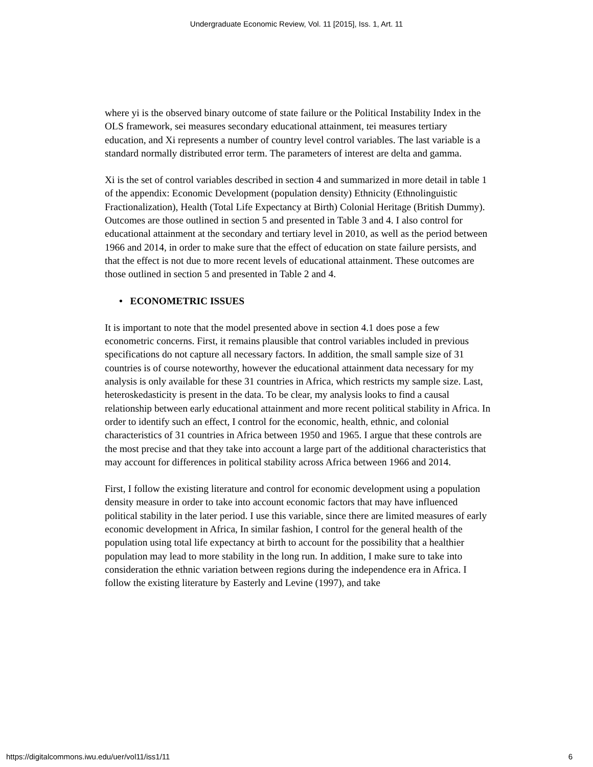Undergraduate Economic Review, Vol. 11 [2015], Iss. 1, Art. 11
where yi is the observed binary outcome of state failure or the Political Instability Index in the OLS framework, sei measures secondary educational attainment, tei measures tertiary education, and Xi represents a number of country level control variables. The last variable is a standard normally distributed error term. The parameters of interest are delta and gamma.
Xi is the set of control variables described in section 4 and summarized in more detail in table 1 of the appendix: Economic Development (population density) Ethnicity (Ethnolinguistic Fractionalization), Health (Total Life Expectancy at Birth) Colonial Heritage (British Dummy). Outcomes are those outlined in section 5 and presented in Table 3 and 4. I also control for educational attainment at the secondary and tertiary level in 2010, as well as the period between 1966 and 2014, in order to make sure that the effect of education on state failure persists, and that the effect is not due to more recent levels of educational attainment. These outcomes are those outlined in section 5 and presented in Table 2 and 4.
• ECONOMETRIC ISSUES
It is important to note that the model presented above in section 4.1 does pose a few econometric concerns. First, it remains plausible that control variables included in previous specifications do not capture all necessary factors. In addition, the small sample size of 31 countries is of course noteworthy, however the educational attainment data necessary for my analysis is only available for these 31 countries in Africa, which restricts my sample size. Last, heteroskedasticity is present in the data. To be clear, my analysis looks to find a causal relationship between early educational attainment and more recent political stability in Africa. In order to identify such an effect, I control for the economic, health, ethnic, and colonial characteristics of 31 countries in Africa between 1950 and 1965. I argue that these controls are the most precise and that they take into account a large part of the additional characteristics that may account for differences in political stability across Africa between 1966 and 2014.
First, I follow the existing literature and control for economic development using a population density measure in order to take into account economic factors that may have influenced political stability in the later period. I use this variable, since there are limited measures of early economic development in Africa, In similar fashion, I control for the general health of the population using total life expectancy at birth to account for the possibility that a healthier population may lead to more stability in the long run. In addition, I make sure to take into consideration the ethnic variation between regions during the independence era in Africa. I follow the existing literature by Easterly and Levine (1997), and take
https://digitalcommons.iwu.edu/uer/vol11/iss1/11 6